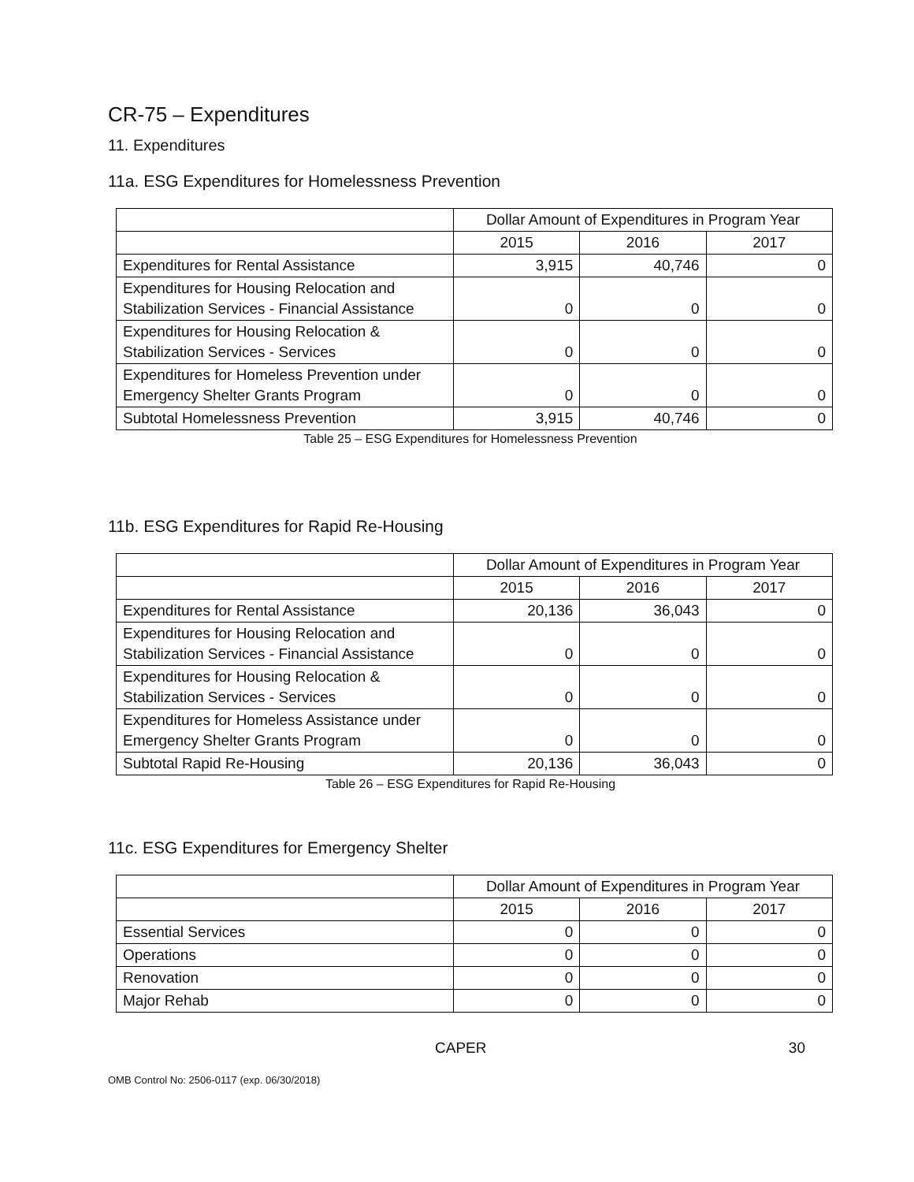CR-75 – Expenditures
11. Expenditures
11a. ESG Expenditures for Homelessness Prevention
| | Dollar Amount of Expenditures in Program Year | | |
| --- | --- | --- | --- |
| | 2015 | 2016 | 2017 |
| Expenditures for Rental Assistance | 3,915 | 40,746 | 0 |
| Expenditures for Housing Relocation and Stabilization Services - Financial Assistance | 0 | 0 | 0 |
| Expenditures for Housing Relocation & Stabilization Services - Services | 0 | 0 | 0 |
| Expenditures for Homeless Prevention under Emergency Shelter Grants Program | 0 | 0 | 0 |
| Subtotal Homelessness Prevention | 3,915 | 40,746 | 0 |
Table 25 – ESG Expenditures for Homelessness Prevention
11b. ESG Expenditures for Rapid Re-Housing
| | Dollar Amount of Expenditures in Program Year | | |
| --- | --- | --- | --- |
| | 2015 | 2016 | 2017 |
| Expenditures for Rental Assistance | 20,136 | 36,043 | 0 |
| Expenditures for Housing Relocation and Stabilization Services - Financial Assistance | 0 | 0 | 0 |
| Expenditures for Housing Relocation & Stabilization Services - Services | 0 | 0 | 0 |
| Expenditures for Homeless Assistance under Emergency Shelter Grants Program | 0 | 0 | 0 |
| Subtotal Rapid Re-Housing | 20,136 | 36,043 | 0 |
Table 26 – ESG Expenditures for Rapid Re-Housing
11c. ESG Expenditures for Emergency Shelter
| | Dollar Amount of Expenditures in Program Year | | |
| --- | --- | --- | --- |
| | 2015 | 2016 | 2017 |
| Essential Services | 0 | 0 | 0 |
| Operations | 0 | 0 | 0 |
| Renovation | 0 | 0 | 0 |
| Major Rehab | 0 | 0 | 0 |
CAPER 30
OMB Control No: 2506-0117 (exp. 06/30/2018)